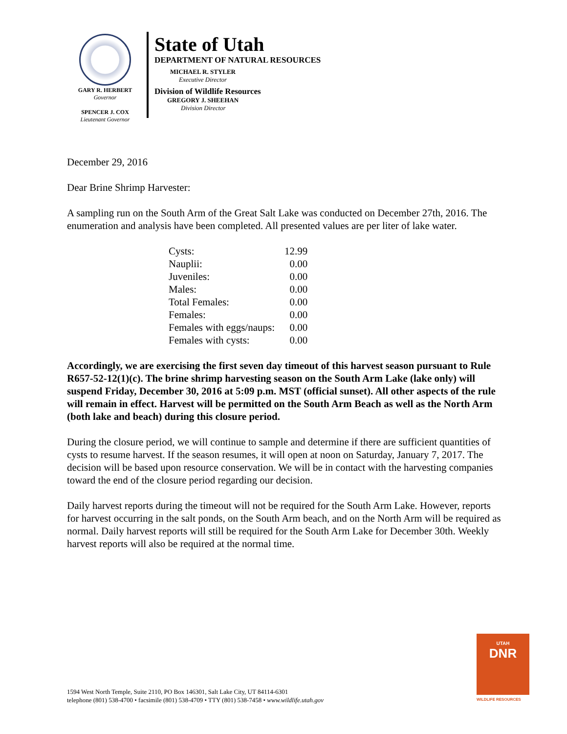GARY R. HERBERT
Governor
SPENCER J. COX
Lieutenant Governor
State of Utah
DEPARTMENT OF NATURAL RESOURCES
MICHAEL R. STYLER
Executive Director
Division of Wildlife Resources
GREGORY J. SHEEHAN
Division Director
December 29, 2016
Dear Brine Shrimp Harvester:
A sampling run on the South Arm of the Great Salt Lake was conducted on December 27th, 2016. The enumeration and analysis have been completed. All presented values are per liter of lake water.
| Cysts: | 12.99 |
| Nauplii: | 0.00 |
| Juveniles: | 0.00 |
| Males: | 0.00 |
| Total Females: | 0.00 |
| Females: | 0.00 |
| Females with eggs/naups: | 0.00 |
| Females with cysts: | 0.00 |
Accordingly, we are exercising the first seven day timeout of this harvest season pursuant to Rule R657-52-12(1)(c). The brine shrimp harvesting season on the South Arm Lake (lake only) will suspend Friday, December 30, 2016 at 5:09 p.m. MST (official sunset). All other aspects of the rule will remain in effect. Harvest will be permitted on the South Arm Beach as well as the North Arm (both lake and beach) during this closure period.
During the closure period, we will continue to sample and determine if there are sufficient quantities of cysts to resume harvest. If the season resumes, it will open at noon on Saturday, January 7, 2017. The decision will be based upon resource conservation. We will be in contact with the harvesting companies toward the end of the closure period regarding our decision.
Daily harvest reports during the timeout will not be required for the South Arm Lake. However, reports for harvest occurring in the salt ponds, on the South Arm beach, and on the North Arm will be required as normal. Daily harvest reports will still be required for the South Arm Lake for December 30th. Weekly harvest reports will also be required at the normal time.
UTAH
DNR
WILDLIFE RESOURCES
1594 West North Temple, Suite 2110, PO Box 146301, Salt Lake City, UT 84114-6301
telephone (801) 538-4700 • facsimile (801) 538-4709 • TTY (801) 538-7458 • www.wildlife.utah.gov